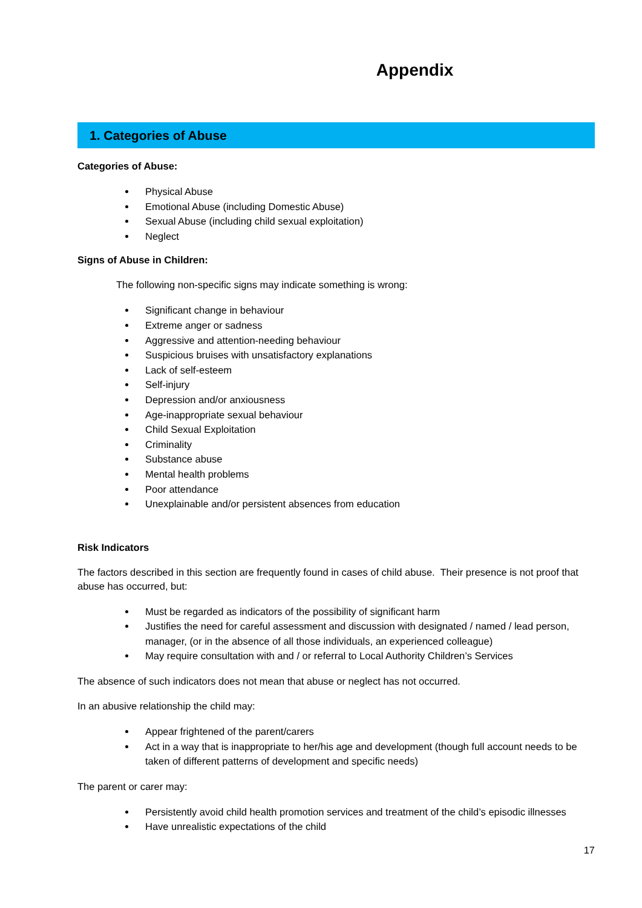Appendix
1. Categories of Abuse
Categories of Abuse:
Physical Abuse
Emotional Abuse (including Domestic Abuse)
Sexual Abuse (including child sexual exploitation)
Neglect
Signs of Abuse in Children:
The following non-specific signs may indicate something is wrong:
Significant change in behaviour
Extreme anger or sadness
Aggressive and attention-needing behaviour
Suspicious bruises with unsatisfactory explanations
Lack of self-esteem
Self-injury
Depression and/or anxiousness
Age-inappropriate sexual behaviour
Child Sexual Exploitation
Criminality
Substance abuse
Mental health problems
Poor attendance
Unexplainable and/or persistent absences from education
Risk Indicators
The factors described in this section are frequently found in cases of child abuse. Their presence is not proof that abuse has occurred, but:
Must be regarded as indicators of the possibility of significant harm
Justifies the need for careful assessment and discussion with designated / named / lead person, manager, (or in the absence of all those individuals, an experienced colleague)
May require consultation with and / or referral to Local Authority Children’s Services
The absence of such indicators does not mean that abuse or neglect has not occurred.
In an abusive relationship the child may:
Appear frightened of the parent/carers
Act in a way that is inappropriate to her/his age and development (though full account needs to be taken of different patterns of development and specific needs)
The parent or carer may:
Persistently avoid child health promotion services and treatment of the child’s episodic illnesses
Have unrealistic expectations of the child
17